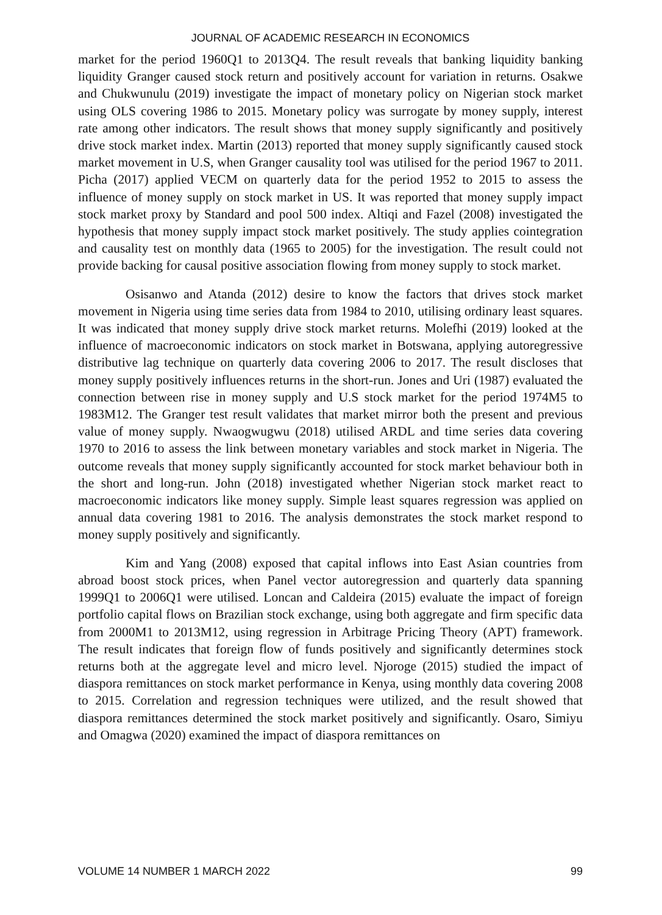JOURNAL OF ACADEMIC RESEARCH IN ECONOMICS
market for the period 1960Q1 to 2013Q4. The result reveals that banking liquidity banking liquidity Granger caused stock return and positively account for variation in returns. Osakwe and Chukwunulu (2019) investigate the impact of monetary policy on Nigerian stock market using OLS covering 1986 to 2015. Monetary policy was surrogate by money supply, interest rate among other indicators. The result shows that money supply significantly and positively drive stock market index. Martin (2013) reported that money supply significantly caused stock market movement in U.S, when Granger causality tool was utilised for the period 1967 to 2011. Picha (2017) applied VECM on quarterly data for the period 1952 to 2015 to assess the influence of money supply on stock market in US. It was reported that money supply impact stock market proxy by Standard and pool 500 index. Altiqi and Fazel (2008) investigated the hypothesis that money supply impact stock market positively. The study applies cointegration and causality test on monthly data (1965 to 2005) for the investigation. The result could not provide backing for causal positive association flowing from money supply to stock market.
Osisanwo and Atanda (2012) desire to know the factors that drives stock market movement in Nigeria using time series data from 1984 to 2010, utilising ordinary least squares. It was indicated that money supply drive stock market returns. Molefhi (2019) looked at the influence of macroeconomic indicators on stock market in Botswana, applying autoregressive distributive lag technique on quarterly data covering 2006 to 2017. The result discloses that money supply positively influences returns in the short-run. Jones and Uri (1987) evaluated the connection between rise in money supply and U.S stock market for the period 1974M5 to 1983M12. The Granger test result validates that market mirror both the present and previous value of money supply. Nwaogwugwu (2018) utilised ARDL and time series data covering 1970 to 2016 to assess the link between monetary variables and stock market in Nigeria. The outcome reveals that money supply significantly accounted for stock market behaviour both in the short and long-run. John (2018) investigated whether Nigerian stock market react to macroeconomic indicators like money supply. Simple least squares regression was applied on annual data covering 1981 to 2016. The analysis demonstrates the stock market respond to money supply positively and significantly.
Kim and Yang (2008) exposed that capital inflows into East Asian countries from abroad boost stock prices, when Panel vector autoregression and quarterly data spanning 1999Q1 to 2006Q1 were utilised. Loncan and Caldeira (2015) evaluate the impact of foreign portfolio capital flows on Brazilian stock exchange, using both aggregate and firm specific data from 2000M1 to 2013M12, using regression in Arbitrage Pricing Theory (APT) framework. The result indicates that foreign flow of funds positively and significantly determines stock returns both at the aggregate level and micro level. Njoroge (2015) studied the impact of diaspora remittances on stock market performance in Kenya, using monthly data covering 2008 to 2015. Correlation and regression techniques were utilized, and the result showed that diaspora remittances determined the stock market positively and significantly. Osaro, Simiyu and Omagwa (2020) examined the impact of diaspora remittances on
VOLUME 14 NUMBER 1 MARCH 2022 99